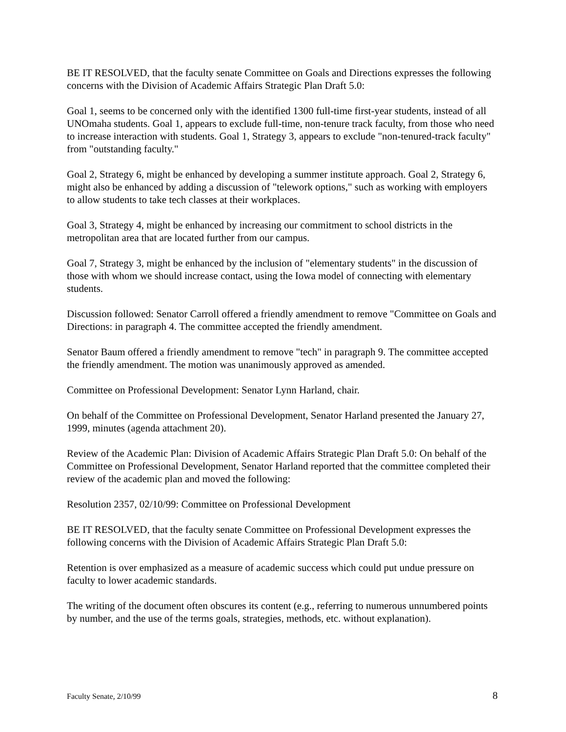BE IT RESOLVED, that the faculty senate Committee on Goals and Directions expresses the following concerns with the Division of Academic Affairs Strategic Plan Draft 5.0:
Goal 1, seems to be concerned only with the identified 1300 full-time first-year students, instead of all UNOmaha students. Goal 1, appears to exclude full-time, non-tenure track faculty, from those who need to increase interaction with students. Goal 1, Strategy 3, appears to exclude "non-tenured-track faculty" from "outstanding faculty."
Goal 2, Strategy 6, might be enhanced by developing a summer institute approach. Goal 2, Strategy 6, might also be enhanced by adding a discussion of "telework options," such as working with employers to allow students to take tech classes at their workplaces.
Goal 3, Strategy 4, might be enhanced by increasing our commitment to school districts in the metropolitan area that are located further from our campus.
Goal 7, Strategy 3, might be enhanced by the inclusion of "elementary students" in the discussion of those with whom we should increase contact, using the Iowa model of connecting with elementary students.
Discussion followed: Senator Carroll offered a friendly amendment to remove "Committee on Goals and Directions: in paragraph 4. The committee accepted the friendly amendment.
Senator Baum offered a friendly amendment to remove "tech" in paragraph 9. The committee accepted the friendly amendment. The motion was unanimously approved as amended.
Committee on Professional Development: Senator Lynn Harland, chair.
On behalf of the Committee on Professional Development, Senator Harland presented the January 27, 1999, minutes (agenda attachment 20).
Review of the Academic Plan: Division of Academic Affairs Strategic Plan Draft 5.0: On behalf of the Committee on Professional Development, Senator Harland reported that the committee completed their review of the academic plan and moved the following:
Resolution 2357, 02/10/99: Committee on Professional Development
BE IT RESOLVED, that the faculty senate Committee on Professional Development expresses the following concerns with the Division of Academic Affairs Strategic Plan Draft 5.0:
Retention is over emphasized as a measure of academic success which could put undue pressure on faculty to lower academic standards.
The writing of the document often obscures its content (e.g., referring to numerous unnumbered points by number, and the use of the terms goals, strategies, methods, etc. without explanation).
Faculty Senate, 2/10/99 8